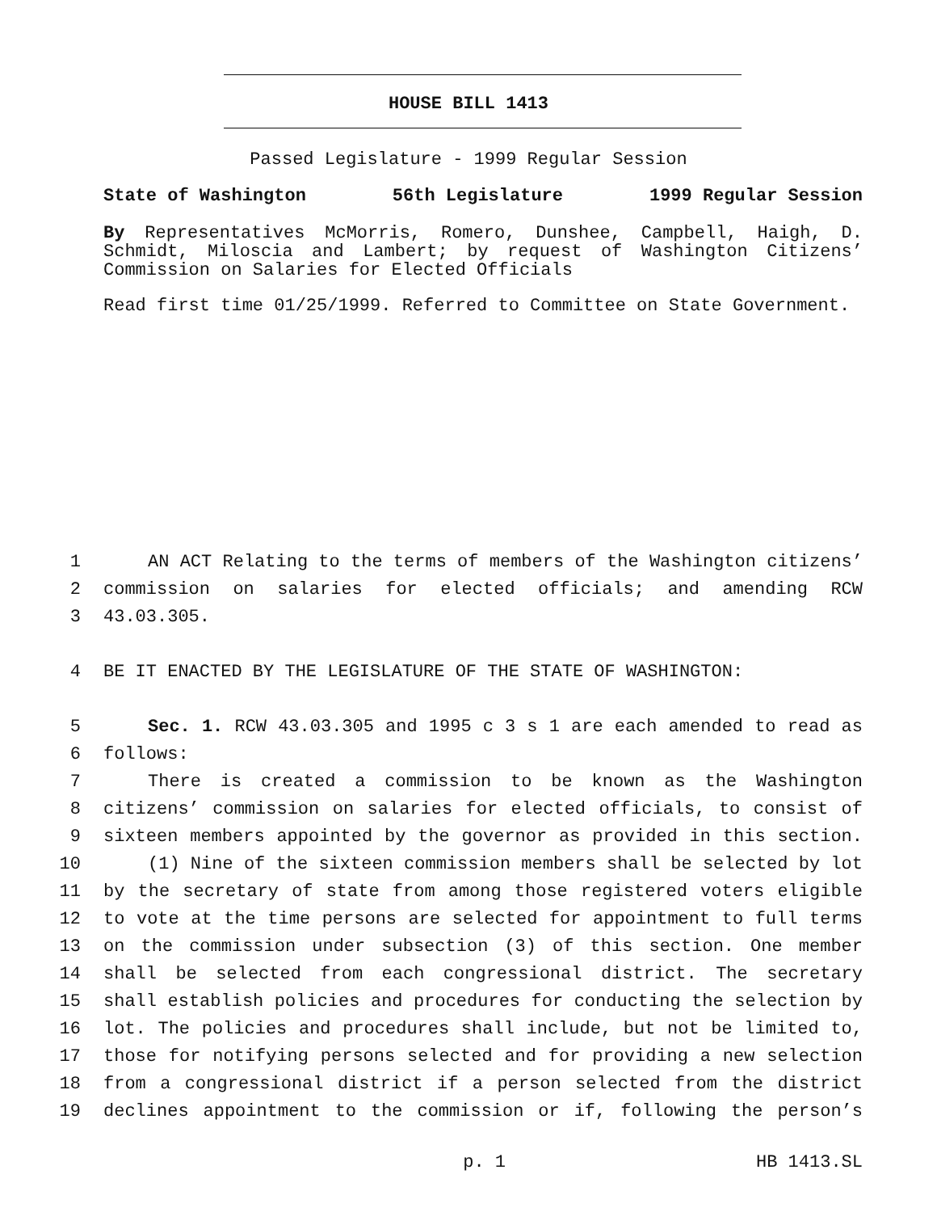HOUSE BILL 1413
Passed Legislature - 1999 Regular Session
State of Washington 56th Legislature 1999 Regular Session
By Representatives McMorris, Romero, Dunshee, Campbell, Haigh, D. Schmidt, Miloscia and Lambert; by request of Washington Citizens’ Commission on Salaries for Elected Officials
Read first time 01/25/1999. Referred to Committee on State Government.
1 AN ACT Relating to the terms of members of the Washington citizens’
2 commission on salaries for elected officials; and amending RCW
3 43.03.305.
4 BE IT ENACTED BY THE LEGISLATURE OF THE STATE OF WASHINGTON:
5 Sec. 1. RCW 43.03.305 and 1995 c 3 s 1 are each amended to read as
6 follows:
7 There is created a commission to be known as the Washington
8 citizens’ commission on salaries for elected officials, to consist of
9 sixteen members appointed by the governor as provided in this section.
10 (1) Nine of the sixteen commission members shall be selected by lot
11 by the secretary of state from among those registered voters eligible
12 to vote at the time persons are selected for appointment to full terms
13 on the commission under subsection (3) of this section. One member
14 shall be selected from each congressional district. The secretary
15 shall establish policies and procedures for conducting the selection by
16 lot. The policies and procedures shall include, but not be limited to,
17 those for notifying persons selected and for providing a new selection
18 from a congressional district if a person selected from the district
19 declines appointment to the commission or if, following the person’s
p. 1 HB 1413.SL